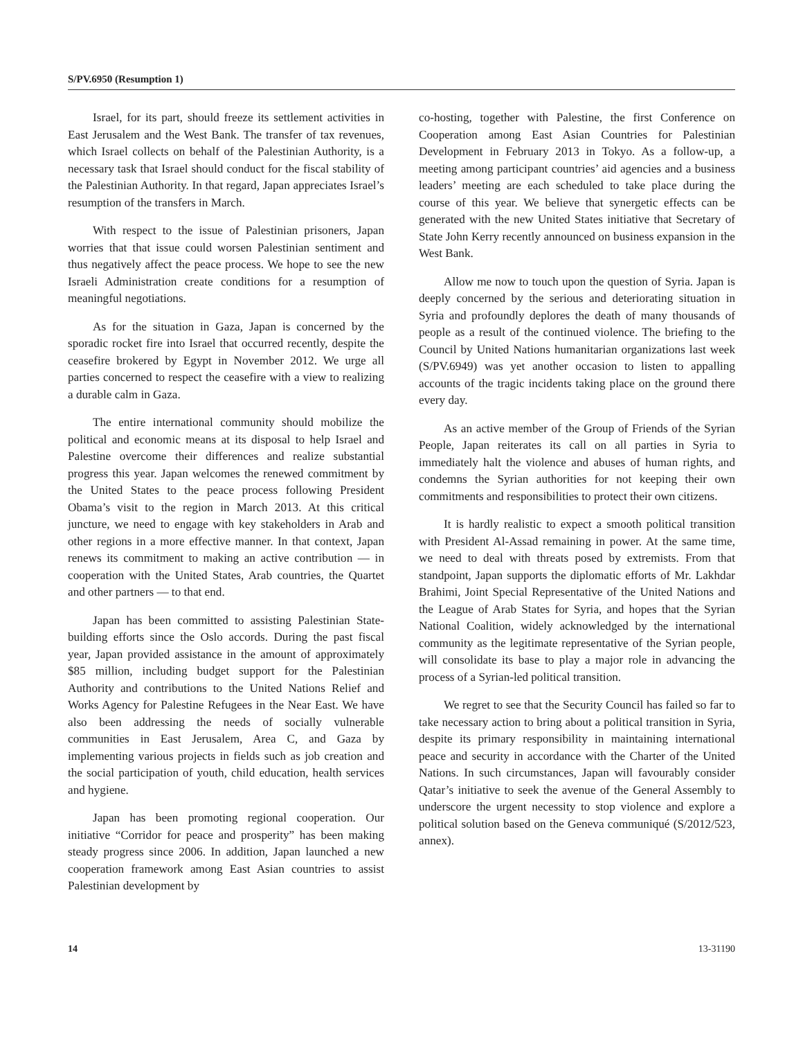S/PV.6950 (Resumption 1)
Israel, for its part, should freeze its settlement activities in East Jerusalem and the West Bank. The transfer of tax revenues, which Israel collects on behalf of the Palestinian Authority, is a necessary task that Israel should conduct for the fiscal stability of the Palestinian Authority. In that regard, Japan appreciates Israel’s resumption of the transfers in March.
With respect to the issue of Palestinian prisoners, Japan worries that that issue could worsen Palestinian sentiment and thus negatively affect the peace process. We hope to see the new Israeli Administration create conditions for a resumption of meaningful negotiations.
As for the situation in Gaza, Japan is concerned by the sporadic rocket fire into Israel that occurred recently, despite the ceasefire brokered by Egypt in November 2012. We urge all parties concerned to respect the ceasefire with a view to realizing a durable calm in Gaza.
The entire international community should mobilize the political and economic means at its disposal to help Israel and Palestine overcome their differences and realize substantial progress this year. Japan welcomes the renewed commitment by the United States to the peace process following President Obama’s visit to the region in March 2013. At this critical juncture, we need to engage with key stakeholders in Arab and other regions in a more effective manner. In that context, Japan renews its commitment to making an active contribution — in cooperation with the United States, Arab countries, the Quartet and other partners — to that end.
Japan has been committed to assisting Palestinian State-building efforts since the Oslo accords. During the past fiscal year, Japan provided assistance in the amount of approximately $85 million, including budget support for the Palestinian Authority and contributions to the United Nations Relief and Works Agency for Palestine Refugees in the Near East. We have also been addressing the needs of socially vulnerable communities in East Jerusalem, Area C, and Gaza by implementing various projects in fields such as job creation and the social participation of youth, child education, health services and hygiene.
Japan has been promoting regional cooperation. Our initiative “Corridor for peace and prosperity” has been making steady progress since 2006. In addition, Japan launched a new cooperation framework among East Asian countries to assist Palestinian development by
co-hosting, together with Palestine, the first Conference on Cooperation among East Asian Countries for Palestinian Development in February 2013 in Tokyo. As a follow-up, a meeting among participant countries’ aid agencies and a business leaders’ meeting are each scheduled to take place during the course of this year. We believe that synergetic effects can be generated with the new United States initiative that Secretary of State John Kerry recently announced on business expansion in the West Bank.
Allow me now to touch upon the question of Syria. Japan is deeply concerned by the serious and deteriorating situation in Syria and profoundly deplores the death of many thousands of people as a result of the continued violence. The briefing to the Council by United Nations humanitarian organizations last week (S/PV.6949) was yet another occasion to listen to appalling accounts of the tragic incidents taking place on the ground there every day.
As an active member of the Group of Friends of the Syrian People, Japan reiterates its call on all parties in Syria to immediately halt the violence and abuses of human rights, and condemns the Syrian authorities for not keeping their own commitments and responsibilities to protect their own citizens.
It is hardly realistic to expect a smooth political transition with President Al-Assad remaining in power. At the same time, we need to deal with threats posed by extremists. From that standpoint, Japan supports the diplomatic efforts of Mr. Lakhdar Brahimi, Joint Special Representative of the United Nations and the League of Arab States for Syria, and hopes that the Syrian National Coalition, widely acknowledged by the international community as the legitimate representative of the Syrian people, will consolidate its base to play a major role in advancing the process of a Syrian-led political transition.
We regret to see that the Security Council has failed so far to take necessary action to bring about a political transition in Syria, despite its primary responsibility in maintaining international peace and security in accordance with the Charter of the United Nations. In such circumstances, Japan will favourably consider Qatar’s initiative to seek the avenue of the General Assembly to underscore the urgent necessity to stop violence and explore a political solution based on the Geneva communiqué (S/2012/523, annex).
14 13-31190